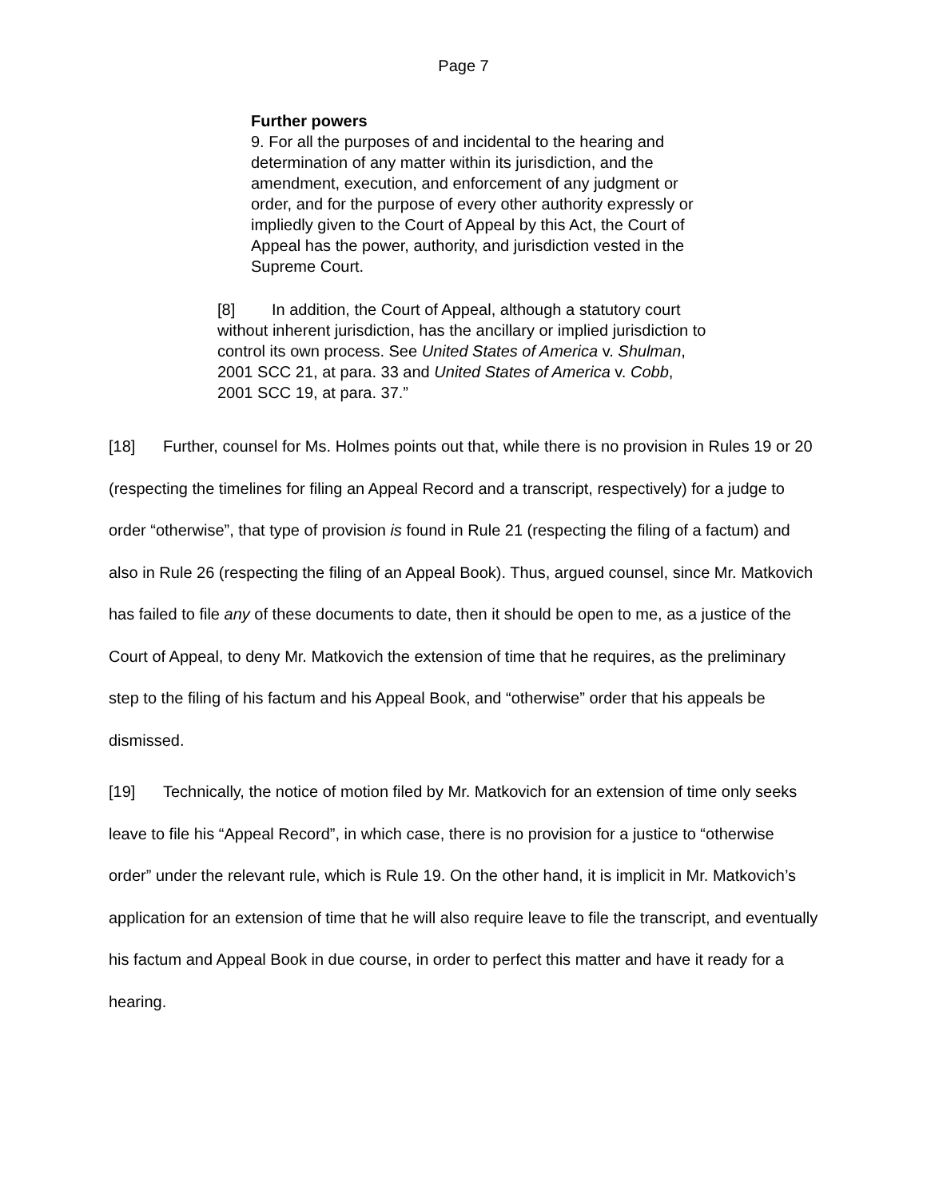Page 7
Further powers
9. For all the purposes of and incidental to the hearing and determination of any matter within its jurisdiction, and the amendment, execution, and enforcement of any judgment or order, and for the purpose of every other authority expressly or impliedly given to the Court of Appeal by this Act, the Court of Appeal has the power, authority, and jurisdiction vested in the Supreme Court.
[8] In addition, the Court of Appeal, although a statutory court without inherent jurisdiction, has the ancillary or implied jurisdiction to control its own process. See United States of America v. Shulman, 2001 SCC 21, at para. 33 and United States of America v. Cobb, 2001 SCC 19, at para. 37.”
[18] Further, counsel for Ms. Holmes points out that, while there is no provision in Rules 19 or 20 (respecting the timelines for filing an Appeal Record and a transcript, respectively) for a judge to order “otherwise”, that type of provision is found in Rule 21 (respecting the filing of a factum) and also in Rule 26 (respecting the filing of an Appeal Book). Thus, argued counsel, since Mr. Matkovich has failed to file any of these documents to date, then it should be open to me, as a justice of the Court of Appeal, to deny Mr. Matkovich the extension of time that he requires, as the preliminary step to the filing of his factum and his Appeal Book, and “otherwise” order that his appeals be dismissed.
[19] Technically, the notice of motion filed by Mr. Matkovich for an extension of time only seeks leave to file his “Appeal Record”, in which case, there is no provision for a justice to “otherwise order” under the relevant rule, which is Rule 19. On the other hand, it is implicit in Mr. Matkovich’s application for an extension of time that he will also require leave to file the transcript, and eventually his factum and Appeal Book in due course, in order to perfect this matter and have it ready for a hearing.